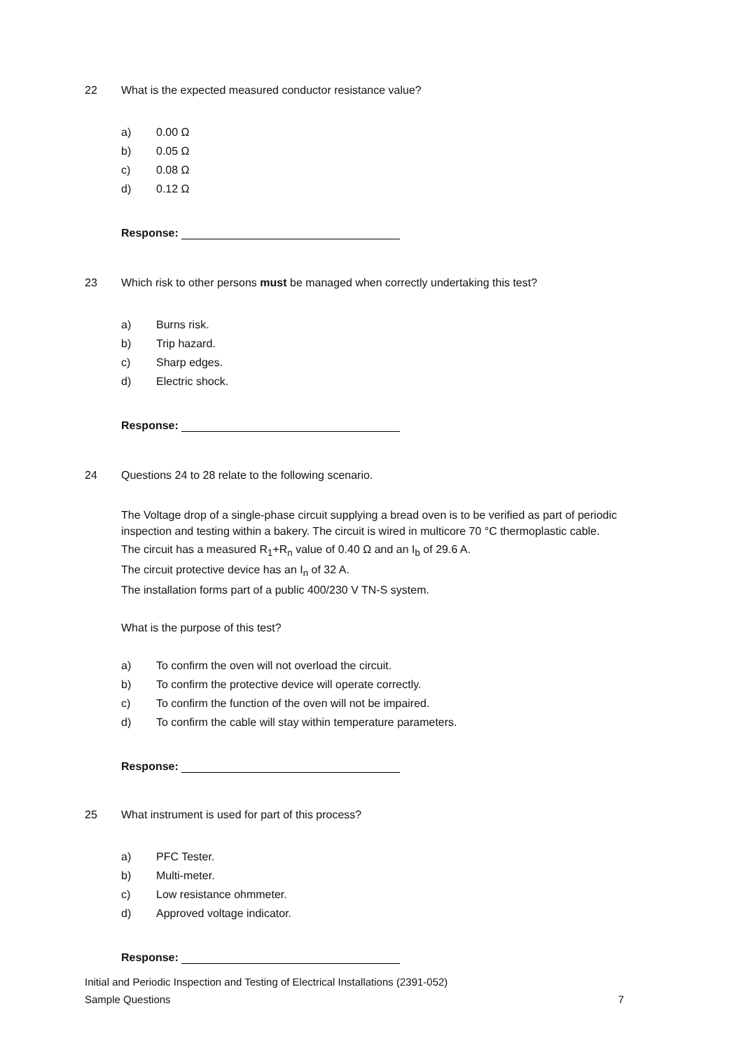22 What is the expected measured conductor resistance value?
a) 0.00 Ω
b) 0.05 Ω
c) 0.08 Ω
d) 0.12 Ω
Response:
23 Which risk to other persons must be managed when correctly undertaking this test?
a) Burns risk.
b) Trip hazard.
c) Sharp edges.
d) Electric shock.
Response:
24 Questions 24 to 28 relate to the following scenario.
The Voltage drop of a single-phase circuit supplying a bread oven is to be verified as part of periodic inspection and testing within a bakery. The circuit is wired in multicore 70 °C thermoplastic cable.
The circuit has a measured R<sub>1</sub>+R<sub>n</sub> value of 0.40 Ω and an I<sub>b</sub> of 29.6 A.
The circuit protective device has an I<sub>n</sub> of 32 A.
The installation forms part of a public 400/230 V TN-S system.
What is the purpose of this test?
a) To confirm the oven will not overload the circuit.
b) To confirm the protective device will operate correctly.
c) To confirm the function of the oven will not be impaired.
d) To confirm the cable will stay within temperature parameters.
Response:
25 What instrument is used for part of this process?
a) PFC Tester.
b) Multi-meter.
c) Low resistance ohmmeter.
d) Approved voltage indicator.
Response:
Initial and Periodic Inspection and Testing of Electrical Installations (2391-052)
Sample Questions 7